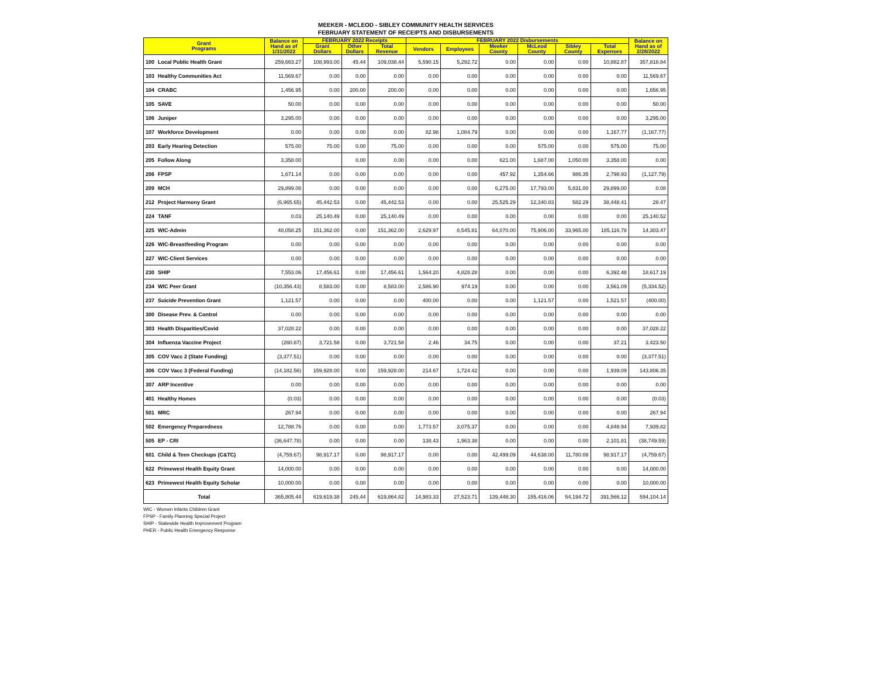MEEKER - MCLEOD - SIBLEY COMMUNITY HEALTH SERVICES
FEBRUARY STATEMENT OF RECEIPTS AND DISBURSEMENTS
| Grant Programs | | Balance on Hand as of 1/31/2022 | FEBRUARY 2022 Receipts | | | FEBRUARY 2022 Disbursements | | | | | | Balance on Hand as of 2/28/2022 |
| --- | --- | --- | --- | --- | --- | --- | --- | --- | --- | --- | --- | --- |
| | | | Grant Dollars | Other Dollars | Total Revenue | Vendors | Employees | Meeker County | McLeod County | Sibley County | Total Expenses | |
| 100 | Local Public Health Grant | 259,663.27 | 108,993.00 | 45.44 | 109,038.44 | 5,590.15 | 5,292.72 | 0.00 | 0.00 | 0.00 | 10,882.87 | 357,818.84 |
| 103 | Healthy Communities Act | 11,569.67 | 0.00 | 0.00 | 0.00 | 0.00 | 0.00 | 0.00 | 0.00 | 0.00 | 0.00 | 11,569.67 |
| 104 | CRABC | 1,456.95 | 0.00 | 200.00 | 200.00 | 0.00 | 0.00 | 0.00 | 0.00 | 0.00 | 0.00 | 1,656.95 |
| 105 | SAVE | 50.00 | 0.00 | 0.00 | 0.00 | 0.00 | 0.00 | 0.00 | 0.00 | 0.00 | 0.00 | 50.00 |
| 106 | Juniper | 3,295.00 | 0.00 | 0.00 | 0.00 | 0.00 | 0.00 | 0.00 | 0.00 | 0.00 | 0.00 | 3,295.00 |
| 107 | Workforce Development | 0.00 | 0.00 | 0.00 | 0.00 | 82.98 | 1,084.79 | 0.00 | 0.00 | 0.00 | 1,167.77 | (1,167.77) |
| 203 | Early Hearing Detection | 575.00 | 75.00 | 0.00 | 75.00 | 0.00 | 0.00 | 0.00 | 575.00 | 0.00 | 575.00 | 75.00 |
| 205 | Follow Along | 3,358.00 | | 0.00 | 0.00 | 0.00 | 0.00 | 621.00 | 1,687.00 | 1,050.00 | 3,358.00 | 0.00 |
| 206 | FPSP | 1,671.14 | 0.00 | 0.00 | 0.00 | 0.00 | 0.00 | 457.92 | 1,354.66 | 986.35 | 2,798.93 | (1,127.79) |
| 209 | MCH | 29,899.08 | 0.00 | 0.00 | 0.00 | 0.00 | 0.00 | 6,275.00 | 17,793.00 | 5,831.00 | 29,899.00 | 0.08 |
| 212 | Project Harmony Grant | (6,965.65) | 45,442.53 | 0.00 | 45,442.53 | 0.00 | 0.00 | 25,525.29 | 12,340.83 | 582.29 | 38,448.41 | 28.47 |
| 224 | TANF | 0.03 | 25,140.49 | 0.00 | 25,140.49 | 0.00 | 0.00 | 0.00 | 0.00 | 0.00 | 0.00 | 25,140.52 |
| 225 | WIC-Admin | 48,058.25 | 151,362.00 | 0.00 | 151,362.00 | 2,629.97 | 8,545.81 | 64,070.00 | 75,906.00 | 33,965.00 | 185,116.78 | 14,303.47 |
| 226 | WIC-Breastfeeding Program | 0.00 | 0.00 | 0.00 | 0.00 | 0.00 | 0.00 | 0.00 | 0.00 | 0.00 | 0.00 | 0.00 |
| 227 | WIC-Client Services | 0.00 | 0.00 | 0.00 | 0.00 | 0.00 | 0.00 | 0.00 | 0.00 | 0.00 | 0.00 | 0.00 |
| 230 | SHIP | 7,553.06 | 17,456.61 | 0.00 | 17,456.61 | 1,564.20 | 4,828.28 | 0.00 | 0.00 | 0.00 | 6,392.48 | 18,617.19 |
| 234 | WIC Peer Grant | (10,356.43) | 8,583.00 | 0.00 | 8,583.00 | 2,586.90 | 974.19 | 0.00 | 0.00 | 0.00 | 3,561.09 | (5,334.52) |
| 237 | Suicide Prevention Grant | 1,121.57 | 0.00 | 0.00 | 0.00 | 400.00 | 0.00 | 0.00 | 1,121.57 | 0.00 | 1,521.57 | (400.00) |
| 300 | Disease Prev. & Control | 0.00 | 0.00 | 0.00 | 0.00 | 0.00 | 0.00 | 0.00 | 0.00 | 0.00 | 0.00 | 0.00 |
| 303 | Health Disparities/Covid | 37,028.22 | 0.00 | 0.00 | 0.00 | 0.00 | 0.00 | 0.00 | 0.00 | 0.00 | 0.00 | 37,028.22 |
| 304 | Influenza Vaccine Project | (260.87) | 3,721.58 | 0.00 | 3,721.58 | 2.46 | 34.75 | 0.00 | 0.00 | 0.00 | 37.21 | 3,423.50 |
| 305 | COV Vacc 2 (State Funding) | (3,377.51) | 0.00 | 0.00 | 0.00 | 0.00 | 0.00 | 0.00 | 0.00 | 0.00 | 0.00 | (3,377.51) |
| 306 | COV Vacc 3 (Federal Funding) | (14,182.56) | 159,928.00 | 0.00 | 159,928.00 | 214.67 | 1,724.42 | 0.00 | 0.00 | 0.00 | 1,939.09 | 143,806.35 |
| 307 | ARP Incentive | 0.00 | 0.00 | 0.00 | 0.00 | 0.00 | 0.00 | 0.00 | 0.00 | 0.00 | 0.00 | 0.00 |
| 401 | Healthy Homes | (0.03) | 0.00 | 0.00 | 0.00 | 0.00 | 0.00 | 0.00 | 0.00 | 0.00 | 0.00 | (0.03) |
| 501 | MRC | 267.94 | 0.00 | 0.00 | 0.00 | 0.00 | 0.00 | 0.00 | 0.00 | 0.00 | 0.00 | 267.94 |
| 502 | Emergency Preparedness | 12,788.76 | 0.00 | 0.00 | 0.00 | 1,773.57 | 3,075.37 | 0.00 | 0.00 | 0.00 | 4,848.94 | 7,939.82 |
| 505 | EP - CRI | (36,647.78) | 0.00 | 0.00 | 0.00 | 138.43 | 1,963.38 | 0.00 | 0.00 | 0.00 | 2,101.81 | (38,749.59) |
| 601 | Child & Teen Checkups (C&TC) | (4,759.67) | 98,917.17 | 0.00 | 98,917.17 | 0.00 | 0.00 | 42,499.09 | 44,638.00 | 11,780.08 | 98,917.17 | (4,759.67) |
| 622 | Primewest Health Equity Grant | 14,000.00 | 0.00 | 0.00 | 0.00 | 0.00 | 0.00 | 0.00 | 0.00 | 0.00 | 0.00 | 14,000.00 |
| 623 | Primewest Health Equity Scholar | 10,000.00 | 0.00 | 0.00 | 0.00 | 0.00 | 0.00 | 0.00 | 0.00 | 0.00 | 0.00 | 10,000.00 |
| Total | | 365,805.44 | 619,619.38 | 245.44 | 619,864.82 | 14,983.33 | 27,523.71 | 139,448.30 | 155,416.06 | 54,194.72 | 391,566.12 | 594,104.14 |
WIC - Women Infants Children Grant
FPSP - Family Planning Special Project
SHIP - Statewide Health Improvement Program
PHER - Public Health Emergency Response